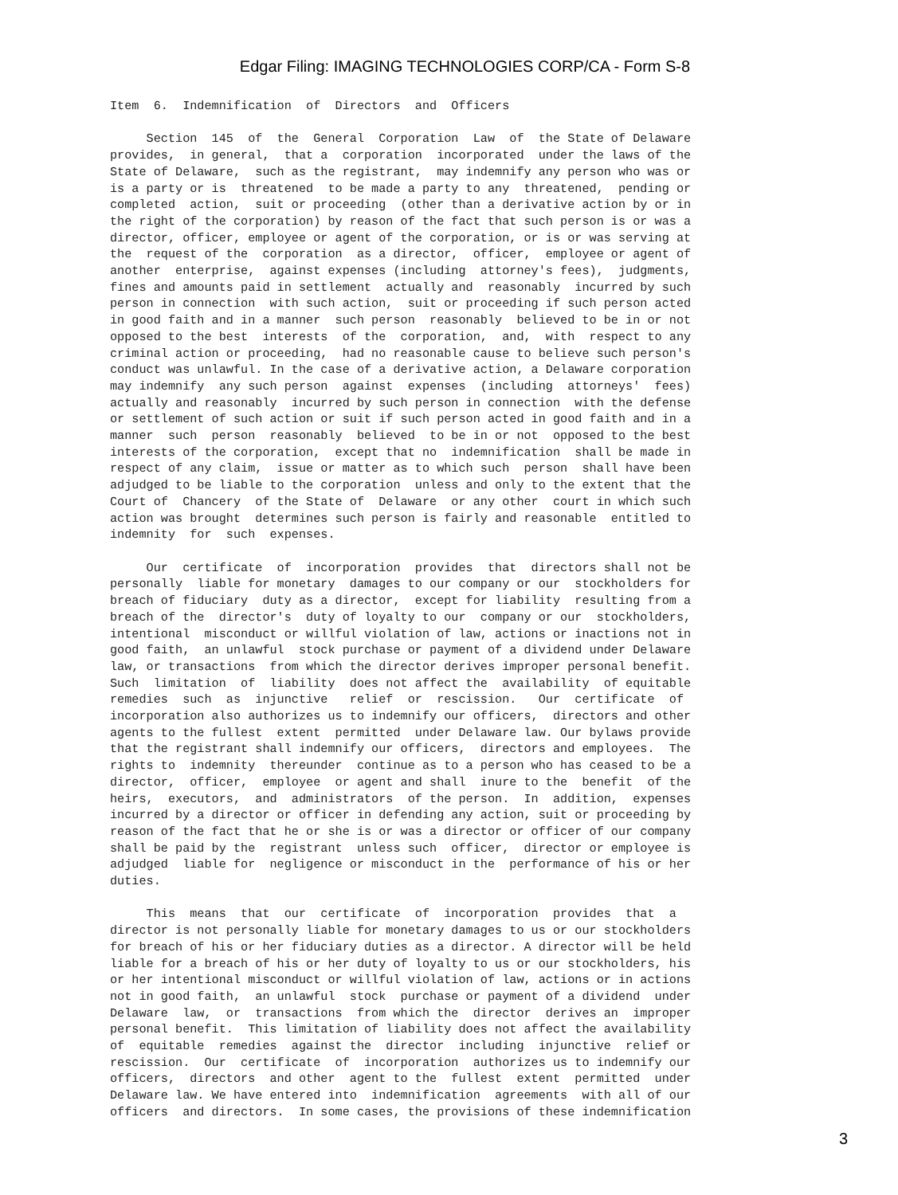Edgar Filing: IMAGING TECHNOLOGIES CORP/CA - Form S-8
Item  6.  Indemnification  of  Directors  and  Officers

     Section  145  of  the  General  Corporation  Law  of  the State of Delaware
provides,  in general,  that a  corporation  incorporated  under the laws of the
State of Delaware,  such as the registrant,  may indemnify any person who was or
is a party or is  threatened  to be made a party to any  threatened,  pending or
completed  action,  suit or proceeding  (other than a derivative action by or in
the right of the corporation) by reason of the fact that such person is or was a
director, officer, employee or agent of the corporation, or is or was serving at
the  request of the  corporation  as a director,  officer,  employee or agent of
another  enterprise,  against expenses (including  attorney's fees),  judgments,
fines and amounts paid in settlement  actually and  reasonably  incurred by such
person in connection  with such action,  suit or proceeding if such person acted
in good faith and in a manner  such person  reasonably  believed to be in or not
opposed to the best  interests  of the  corporation,  and,  with  respect to any
criminal action or proceeding,  had no reasonable cause to believe such person's
conduct was unlawful. In the case of a derivative action, a Delaware corporation
may indemnify  any such person  against  expenses  (including  attorneys'  fees)
actually and reasonably  incurred by such person in connection  with the defense
or settlement of such action or suit if such person acted in good faith and in a
manner  such  person  reasonably  believed  to be in or not  opposed to the best
interests of the corporation,  except that no  indemnification  shall be made in
respect of any claim,  issue or matter as to which such  person  shall have been
adjudged to be liable to the corporation  unless and only to the extent that the
Court of  Chancery  of the State of  Delaware  or any other  court in which such
action was brought  determines such person is fairly and reasonable  entitled to
indemnity  for  such  expenses.

     Our  certificate  of  incorporation  provides  that  directors shall not be
personally  liable for monetary  damages to our company or our  stockholders for
breach of fiduciary  duty as a director,  except for liability  resulting from a
breach of the  director's  duty of loyalty to our  company or our  stockholders,
intentional  misconduct or willful violation of law, actions or inactions not in
good faith,  an unlawful  stock purchase or payment of a dividend under Delaware
law, or transactions  from which the director derives improper personal benefit.
Such  limitation  of  liability  does not affect the  availability  of equitable
remedies  such  as  injunctive   relief  or  rescission.   Our  certificate  of
incorporation also authorizes us to indemnify our officers,  directors and other
agents to the fullest  extent  permitted  under Delaware law. Our bylaws provide
that the registrant shall indemnify our officers,  directors and employees.  The
rights to  indemnity  thereunder  continue as to a person who has ceased to be a
director,  officer,  employee  or agent and shall  inure to the  benefit  of the
heirs,  executors,  and  administrators  of the person.  In  addition,  expenses
incurred by a director or officer in defending any action, suit or proceeding by
reason of the fact that he or she is or was a director or officer of our company
shall be paid by the  registrant  unless such  officer,  director or employee is
adjudged  liable for  negligence or misconduct in the  performance of his or her
duties.

     This  means  that  our  certificate  of  incorporation  provides  that  a
director is not personally liable for monetary damages to us or our stockholders
for breach of his or her fiduciary duties as a director. A director will be held
liable for a breach of his or her duty of loyalty to us or our stockholders, his
or her intentional misconduct or willful violation of law, actions or in actions
not in good faith,  an unlawful  stock  purchase or payment of a dividend  under
Delaware  law,  or  transactions  from which the  director  derives an  improper
personal benefit.  This limitation of liability does not affect the availability
of  equitable  remedies  against the  director  including  injunctive  relief or
rescission.  Our  certificate  of  incorporation  authorizes us to indemnify our
officers,  directors  and other  agent to the  fullest  extent  permitted  under
Delaware law. We have entered into  indemnification  agreements  with all of our
officers  and directors.  In some cases, the provisions of these indemnification
3